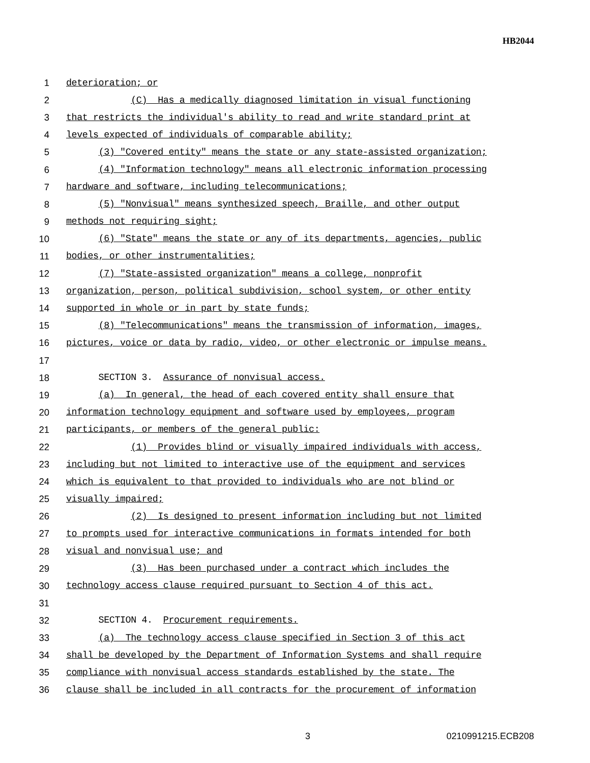HB2044
1 deterioration; or
2 (C) Has a medically diagnosed limitation in visual functioning
3 that restricts the individual's ability to read and write standard print at
4 levels expected of individuals of comparable ability;
5 (3) "Covered entity" means the state or any state-assisted organization;
6 (4) "Information technology" means all electronic information processing
7 hardware and software, including telecommunications;
8 (5) "Nonvisual" means synthesized speech, Braille, and other output
9 methods not requiring sight;
10 (6) "State" means the state or any of its departments, agencies, public
11 bodies, or other instrumentalities;
12 (7) "State-assisted organization" means a college, nonprofit
13 organization, person, political subdivision, school system, or other entity
14 supported in whole or in part by state funds;
15 (8) "Telecommunications" means the transmission of information, images,
16 pictures, voice or data by radio, video, or other electronic or impulse means.
17
18 SECTION 3. Assurance of nonvisual access.
19 (a) In general, the head of each covered entity shall ensure that
20 information technology equipment and software used by employees, program
21 participants, or members of the general public:
22 (1) Provides blind or visually impaired individuals with access,
23 including but not limited to interactive use of the equipment and services
24 which is equivalent to that provided to individuals who are not blind or
25 visually impaired;
26 (2) Is designed to present information including but not limited
27 to prompts used for interactive communications in formats intended for both
28 visual and nonvisual use; and
29 (3) Has been purchased under a contract which includes the
30 technology access clause required pursuant to Section 4 of this act.
31
32 SECTION 4. Procurement requirements.
33 (a) The technology access clause specified in Section 3 of this act
34 shall be developed by the Department of Information Systems and shall require
35 compliance with nonvisual access standards established by the state. The
36 clause shall be included in all contracts for the procurement of information
3 0210991215.ECB208